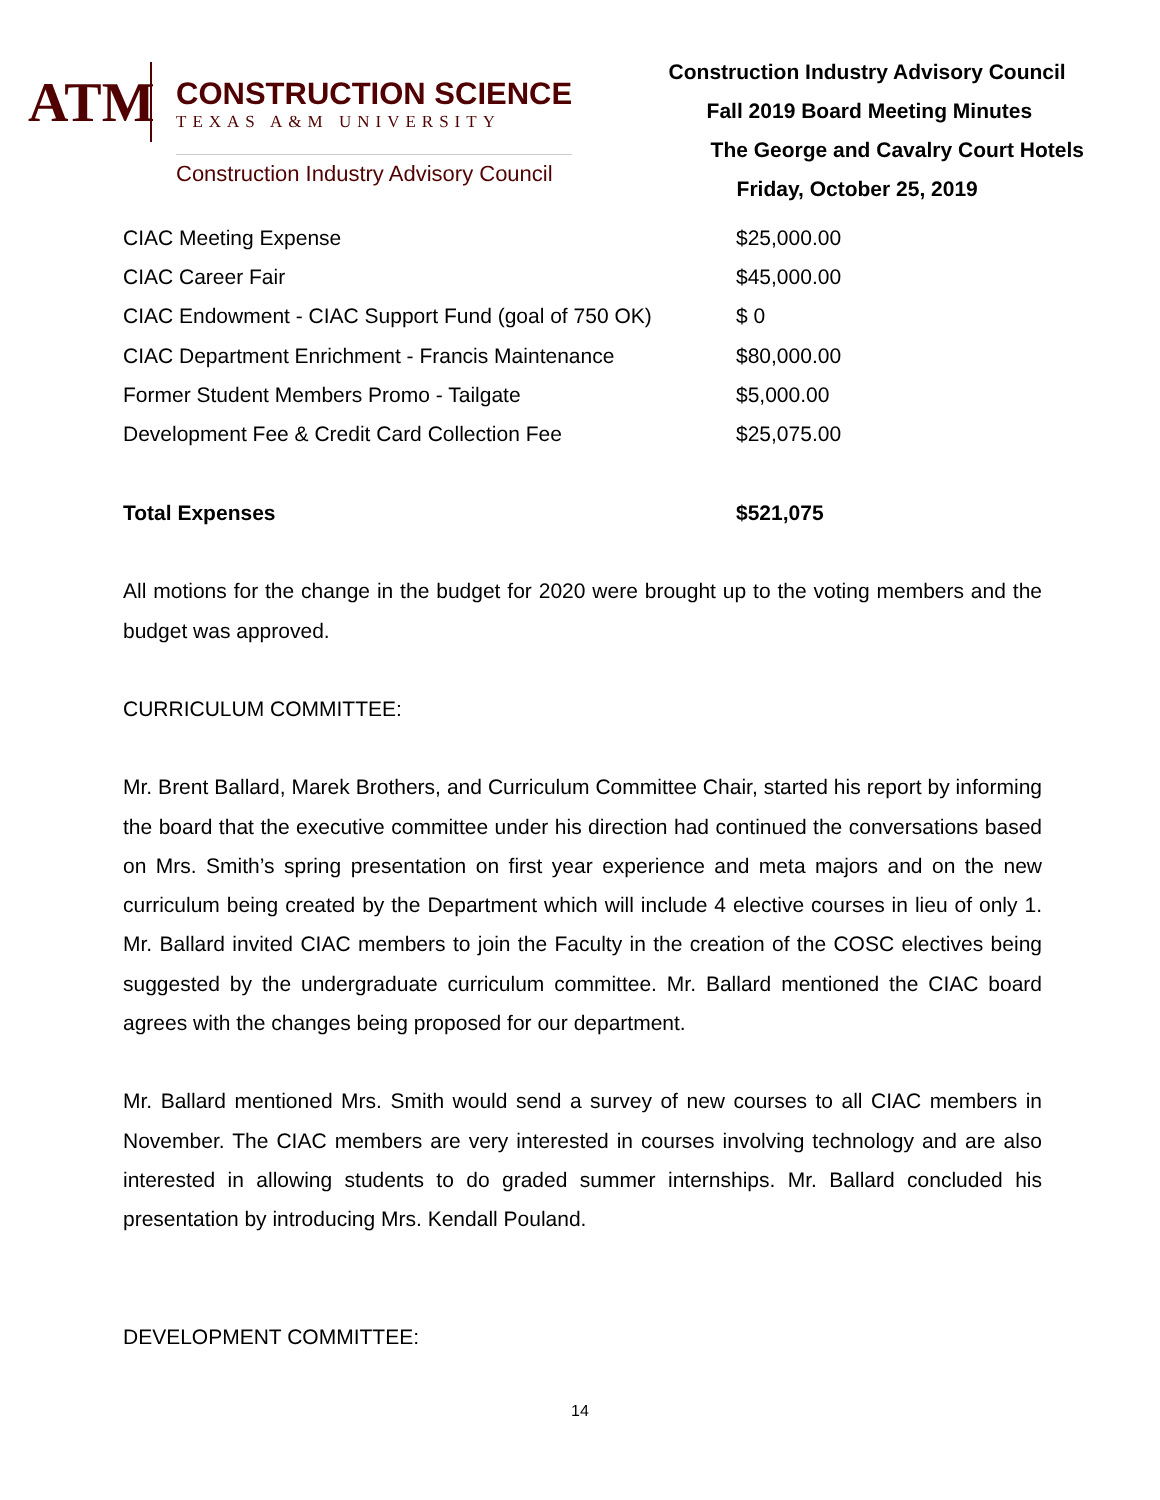ATM
CONSTRUCTION SCIENCE
TEXAS A&M UNIVERSITY
Construction Industry Advisory Council
Construction Industry Advisory Council
Fall 2019 Board Meeting Minutes
The George and Cavalry Court Hotels
Friday, October 25, 2019
| CIAC Meeting Expense | $25,000.00 |
| CIAC Career Fair | $45,000.00 |
| CIAC Endowment - CIAC Support Fund (goal of 750 OK) | $ 0 |
| CIAC Department Enrichment - Francis Maintenance | $80,000.00 |
| Former Student Members Promo - Tailgate | $5,000.00 |
| Development Fee & Credit Card Collection Fee | $25,075.00 |
| Total Expenses | $521,075 |
All motions for the change in the budget for 2020 were brought up to the voting members and the budget was approved.
CURRICULUM COMMITTEE:
Mr. Brent Ballard, Marek Brothers, and Curriculum Committee Chair, started his report by informing the board that the executive committee under his direction had continued the conversations based on Mrs. Smith’s spring presentation on first year experience and meta majors and on the new curriculum being created by the Department which will include 4 elective courses in lieu of only 1. Mr. Ballard invited CIAC members to join the Faculty in the creation of the COSC electives being suggested by the undergraduate curriculum committee. Mr. Ballard mentioned the CIAC board agrees with the changes being proposed for our department.
Mr. Ballard mentioned Mrs. Smith would send a survey of new courses to all CIAC members in November. The CIAC members are very interested in courses involving technology and are also interested in allowing students to do graded summer internships. Mr. Ballard concluded his presentation by introducing Mrs. Kendall Pouland.
DEVELOPMENT COMMITTEE:
14